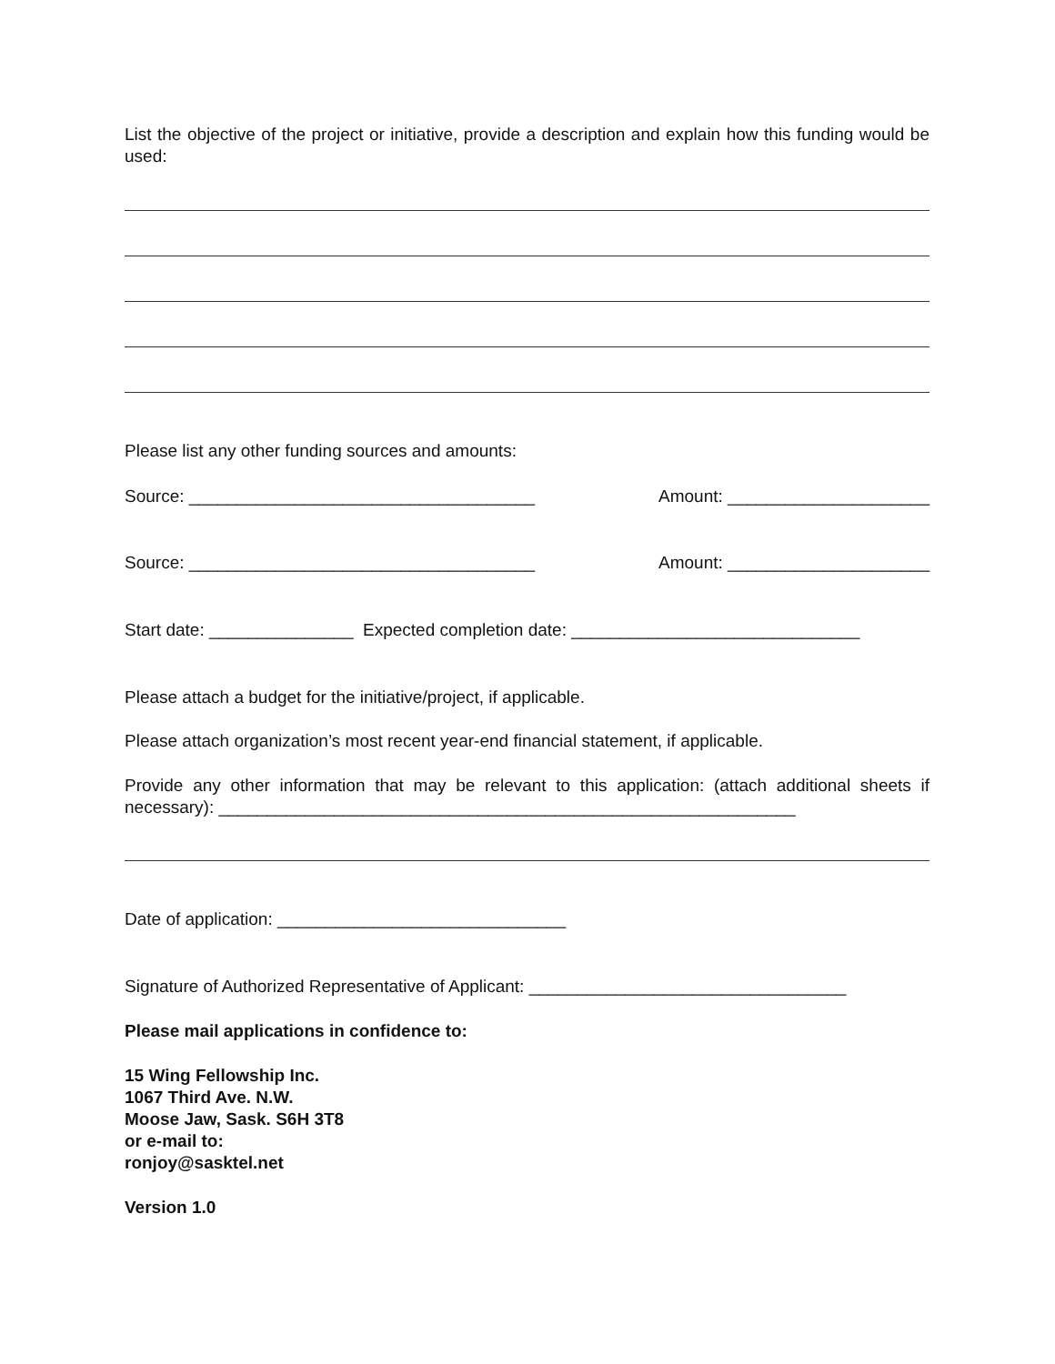List the objective of the project or initiative, provide a description and explain how this funding would be used:
Please list any other funding sources and amounts:
Source: ____________________________________ Amount: _____________________
Source: ____________________________________ Amount: _____________________
Start date: _______________ Expected completion date: ______________________________
Please attach a budget for the initiative/project, if applicable.
Please attach organization’s most recent year-end financial statement, if applicable.
Provide any other information that may be relevant to this application: (attach additional sheets if necessary): ____________________________________________________________
Date of application: ______________________________
Signature of Authorized Representative of Applicant: _________________________________
Please mail applications in confidence to:
15 Wing Fellowship Inc.
1067 Third Ave. N.W.
Moose Jaw, Sask. S6H 3T8
or e-mail to:
ronjoy@sasktel.net
Version 1.0